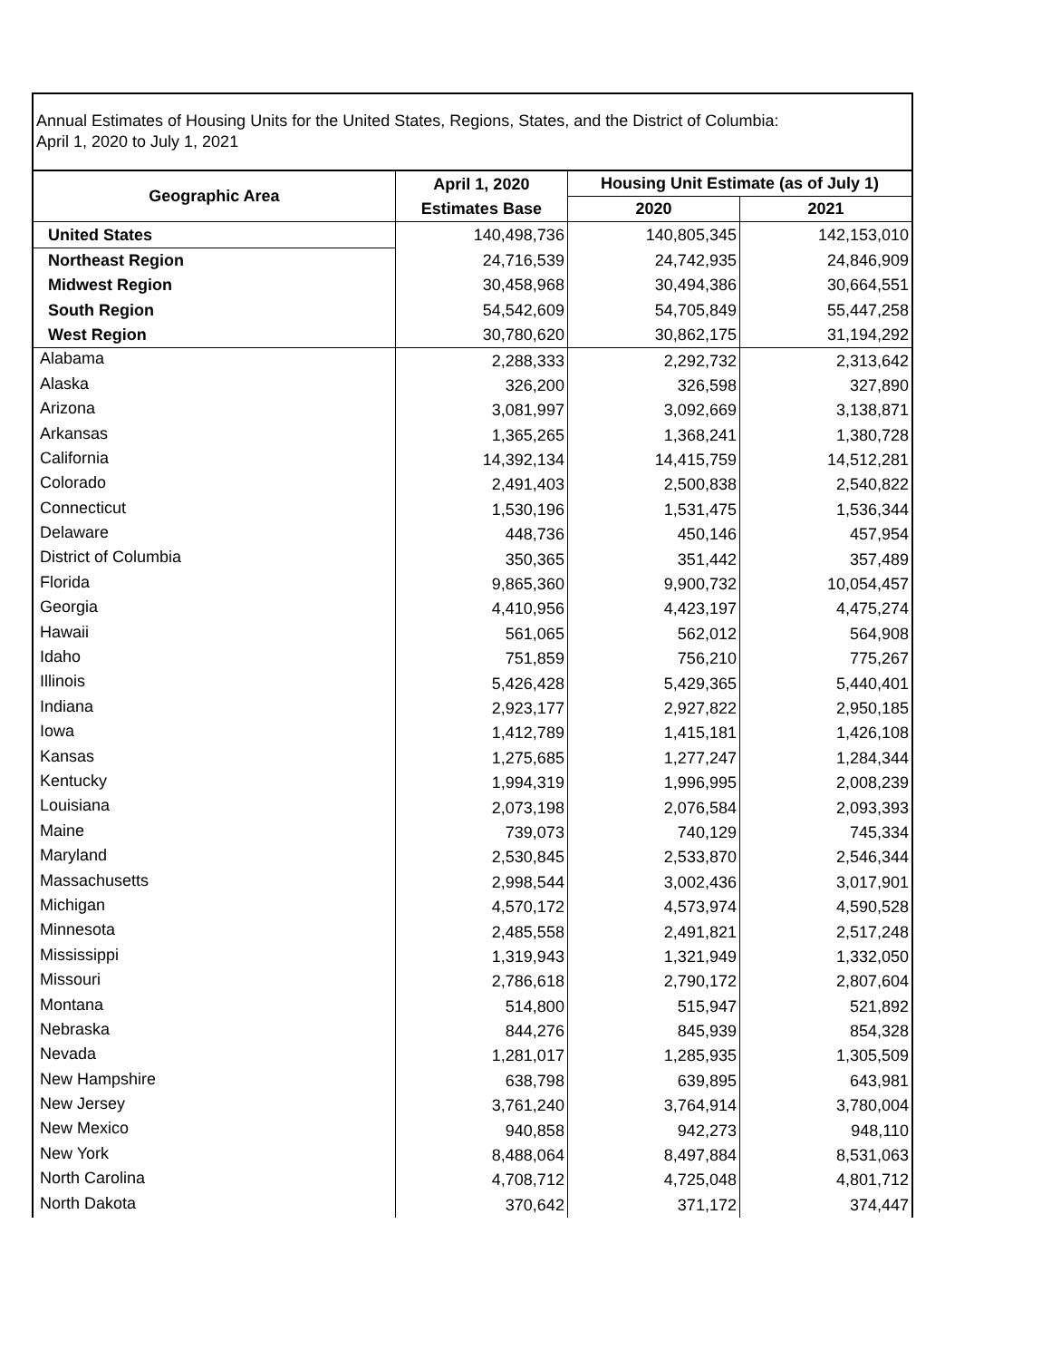Annual Estimates of Housing Units for the United States, Regions, States, and the District of Columbia:
April 1, 2020 to July 1, 2021
| Geographic Area | April 1, 2020 Estimates Base | Housing Unit Estimate (as of July 1) | |
| --- | --- | --- | --- |
| | | 2020 | 2021 |
| United States | 140,498,736 | 140,805,345 | 142,153,010 |
| Northeast Region | 24,716,539 | 24,742,935 | 24,846,909 |
| Midwest Region | 30,458,968 | 30,494,386 | 30,664,551 |
| South Region | 54,542,609 | 54,705,849 | 55,447,258 |
| West Region | 30,780,620 | 30,862,175 | 31,194,292 |
| Alabama | 2,288,333 | 2,292,732 | 2,313,642 |
| Alaska | 326,200 | 326,598 | 327,890 |
| Arizona | 3,081,997 | 3,092,669 | 3,138,871 |
| Arkansas | 1,365,265 | 1,368,241 | 1,380,728 |
| California | 14,392,134 | 14,415,759 | 14,512,281 |
| Colorado | 2,491,403 | 2,500,838 | 2,540,822 |
| Connecticut | 1,530,196 | 1,531,475 | 1,536,344 |
| Delaware | 448,736 | 450,146 | 457,954 |
| District of Columbia | 350,365 | 351,442 | 357,489 |
| Florida | 9,865,360 | 9,900,732 | 10,054,457 |
| Georgia | 4,410,956 | 4,423,197 | 4,475,274 |
| Hawaii | 561,065 | 562,012 | 564,908 |
| Idaho | 751,859 | 756,210 | 775,267 |
| Illinois | 5,426,428 | 5,429,365 | 5,440,401 |
| Indiana | 2,923,177 | 2,927,822 | 2,950,185 |
| Iowa | 1,412,789 | 1,415,181 | 1,426,108 |
| Kansas | 1,275,685 | 1,277,247 | 1,284,344 |
| Kentucky | 1,994,319 | 1,996,995 | 2,008,239 |
| Louisiana | 2,073,198 | 2,076,584 | 2,093,393 |
| Maine | 739,073 | 740,129 | 745,334 |
| Maryland | 2,530,845 | 2,533,870 | 2,546,344 |
| Massachusetts | 2,998,544 | 3,002,436 | 3,017,901 |
| Michigan | 4,570,172 | 4,573,974 | 4,590,528 |
| Minnesota | 2,485,558 | 2,491,821 | 2,517,248 |
| Mississippi | 1,319,943 | 1,321,949 | 1,332,050 |
| Missouri | 2,786,618 | 2,790,172 | 2,807,604 |
| Montana | 514,800 | 515,947 | 521,892 |
| Nebraska | 844,276 | 845,939 | 854,328 |
| Nevada | 1,281,017 | 1,285,935 | 1,305,509 |
| New Hampshire | 638,798 | 639,895 | 643,981 |
| New Jersey | 3,761,240 | 3,764,914 | 3,780,004 |
| New Mexico | 940,858 | 942,273 | 948,110 |
| New York | 8,488,064 | 8,497,884 | 8,531,063 |
| North Carolina | 4,708,712 | 4,725,048 | 4,801,712 |
| North Dakota | 370,642 | 371,172 | 374,447 |